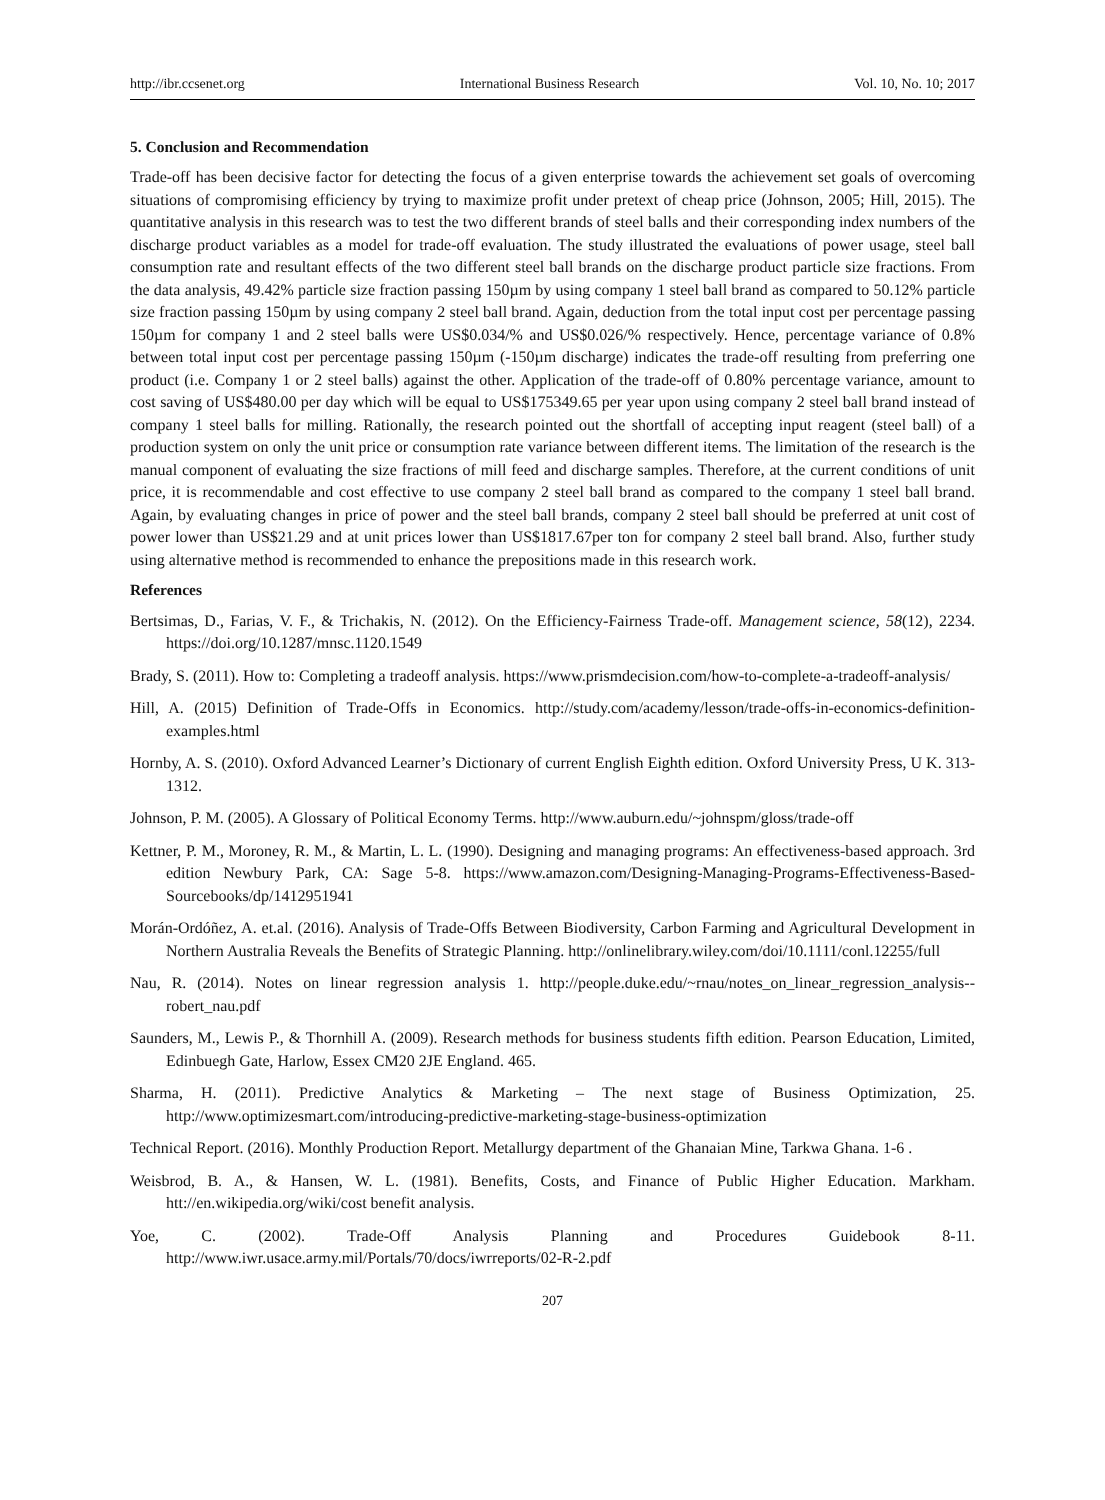http://ibr.ccsenet.org International Business Research Vol. 10, No. 10; 2017
5. Conclusion and Recommendation
Trade-off has been decisive factor for detecting the focus of a given enterprise towards the achievement set goals of overcoming situations of compromising efficiency by trying to maximize profit under pretext of cheap price (Johnson, 2005; Hill, 2015). The quantitative analysis in this research was to test the two different brands of steel balls and their corresponding index numbers of the discharge product variables as a model for trade-off evaluation. The study illustrated the evaluations of power usage, steel ball consumption rate and resultant effects of the two different steel ball brands on the discharge product particle size fractions. From the data analysis, 49.42% particle size fraction passing 150µm by using company 1 steel ball brand as compared to 50.12% particle size fraction passing 150µm by using company 2 steel ball brand. Again, deduction from the total input cost per percentage passing 150µm for company 1 and 2 steel balls were US$0.034/% and US$0.026/% respectively. Hence, percentage variance of 0.8% between total input cost per percentage passing 150µm (-150µm discharge) indicates the trade-off resulting from preferring one product (i.e. Company 1 or 2 steel balls) against the other. Application of the trade-off of 0.80% percentage variance, amount to cost saving of US$480.00 per day which will be equal to US$175349.65 per year upon using company 2 steel ball brand instead of company 1 steel balls for milling. Rationally, the research pointed out the shortfall of accepting input reagent (steel ball) of a production system on only the unit price or consumption rate variance between different items. The limitation of the research is the manual component of evaluating the size fractions of mill feed and discharge samples. Therefore, at the current conditions of unit price, it is recommendable and cost effective to use company 2 steel ball brand as compared to the company 1 steel ball brand. Again, by evaluating changes in price of power and the steel ball brands, company 2 steel ball should be preferred at unit cost of power lower than US$21.29 and at unit prices lower than US$1817.67per ton for company 2 steel ball brand. Also, further study using alternative method is recommended to enhance the prepositions made in this research work.
References
Bertsimas, D., Farias, V. F., & Trichakis, N. (2012). On the Efficiency-Fairness Trade-off. Management science, 58(12), 2234. https://doi.org/10.1287/mnsc.1120.1549
Brady, S. (2011). How to: Completing a tradeoff analysis. https://www.prismdecision.com/how-to-complete-a-tradeoff-analysis/
Hill, A. (2015) Definition of Trade-Offs in Economics. http://study.com/academy/lesson/trade-offs-in-economics-definition-examples.html
Hornby, A. S. (2010). Oxford Advanced Learner’s Dictionary of current English Eighth edition. Oxford University Press, U K. 313-1312.
Johnson, P. M. (2005). A Glossary of Political Economy Terms. http://www.auburn.edu/~johnspm/gloss/trade-off
Kettner, P. M., Moroney, R. M., & Martin, L. L. (1990). Designing and managing programs: An effectiveness-based approach. 3rd edition Newbury Park, CA: Sage 5-8. https://www.amazon.com/Designing-Managing-Programs-Effectiveness-Based-Sourcebooks/dp/1412951941
Morán-Ordóñez, A. et.al. (2016). Analysis of Trade-Offs Between Biodiversity, Carbon Farming and Agricultural Development in Northern Australia Reveals the Benefits of Strategic Planning. http://onlinelibrary.wiley.com/doi/10.1111/conl.12255/full
Nau, R. (2014). Notes on linear regression analysis 1. http://people.duke.edu/~rnau/notes_on_linear_regression_analysis--robert_nau.pdf
Saunders, M., Lewis P., & Thornhill A. (2009). Research methods for business students fifth edition. Pearson Education, Limited, Edinbuegh Gate, Harlow, Essex CM20 2JE England. 465.
Sharma, H. (2011). Predictive Analytics & Marketing – The next stage of Business Optimization, 25. http://www.optimizesmart.com/introducing-predictive-marketing-stage-business-optimization
Technical Report. (2016). Monthly Production Report. Metallurgy department of the Ghanaian Mine, Tarkwa Ghana. 1-6 .
Weisbrod, B. A., & Hansen, W. L. (1981). Benefits, Costs, and Finance of Public Higher Education. Markham. htt://en.wikipedia.org/wiki/cost benefit analysis.
Yoe, C. (2002). Trade-Off Analysis Planning and Procedures Guidebook 8-11. http://www.iwr.usace.army.mil/Portals/70/docs/iwrreports/02-R-2.pdf
207